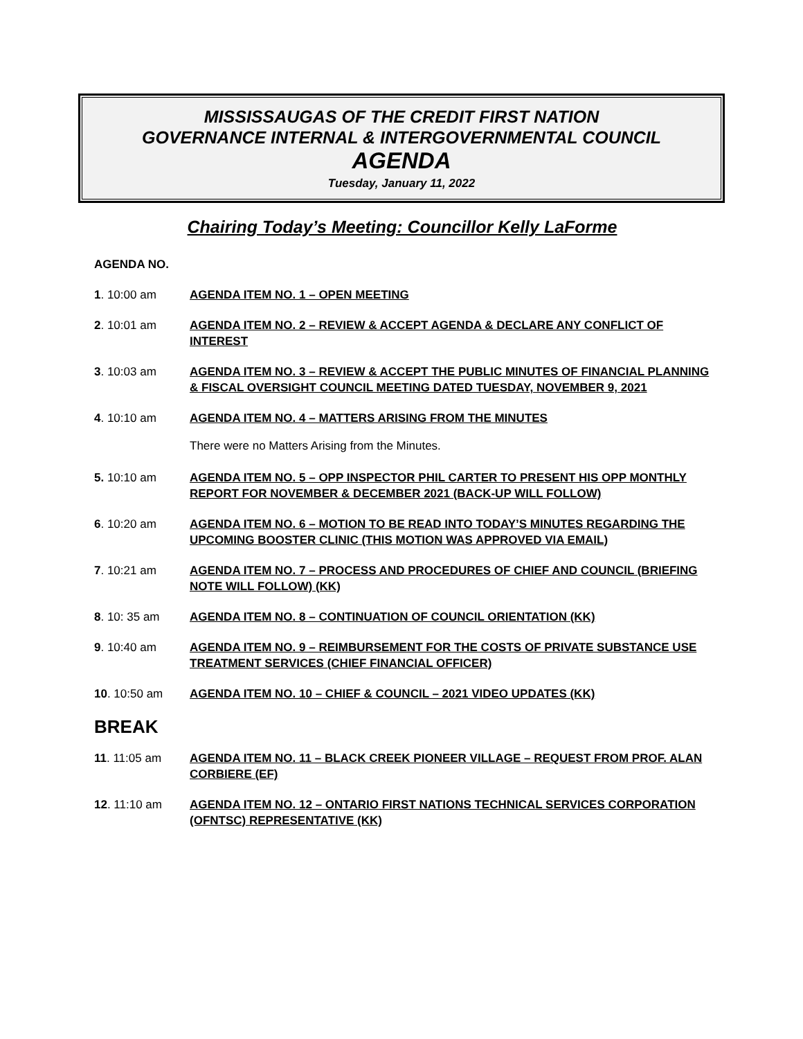MISSISSAUGAS OF THE CREDIT FIRST NATION
GOVERNANCE INTERNAL & INTERGOVERNMENTAL COUNCIL
AGENDA
Tuesday, January 11, 2022
Chairing Today’s Meeting: Councillor Kelly LaForme
AGENDA NO.
1. 10:00 am AGENDA ITEM NO. 1 – OPEN MEETING
2. 10:01 am AGENDA ITEM NO. 2 – REVIEW & ACCEPT AGENDA & DECLARE ANY CONFLICT OF INTEREST
3. 10:03 am AGENDA ITEM NO. 3 – REVIEW & ACCEPT THE PUBLIC MINUTES OF FINANCIAL PLANNING & FISCAL OVERSIGHT COUNCIL MEETING DATED TUESDAY, NOVEMBER 9, 2021
4. 10:10 am AGENDA ITEM NO. 4 – MATTERS ARISING FROM THE MINUTES
There were no Matters Arising from the Minutes.
5. 10:10 am AGENDA ITEM NO. 5 – OPP INSPECTOR PHIL CARTER TO PRESENT HIS OPP MONTHLY REPORT FOR NOVEMBER & DECEMBER 2021 (BACK-UP WILL FOLLOW)
6. 10:20 am AGENDA ITEM NO. 6 – MOTION TO BE READ INTO TODAY’S MINUTES REGARDING THE UPCOMING BOOSTER CLINIC (THIS MOTION WAS APPROVED VIA EMAIL)
7. 10:21 am AGENDA ITEM NO. 7 – PROCESS AND PROCEDURES OF CHIEF AND COUNCIL (BRIEFING NOTE WILL FOLLOW) (KK)
8. 10: 35 am AGENDA ITEM NO. 8 – CONTINUATION OF COUNCIL ORIENTATION (KK)
9. 10:40 am AGENDA ITEM NO. 9 – REIMBURSEMENT FOR THE COSTS OF PRIVATE SUBSTANCE USE TREATMENT SERVICES (CHIEF FINANCIAL OFFICER)
10. 10:50 am AGENDA ITEM NO. 10 – CHIEF & COUNCIL – 2021 VIDEO UPDATES (KK)
BREAK
11. 11:05 am AGENDA ITEM NO. 11 – BLACK CREEK PIONEER VILLAGE – REQUEST FROM PROF. ALAN CORBIERE (EF)
12. 11:10 am AGENDA ITEM NO. 12 – ONTARIO FIRST NATIONS TECHNICAL SERVICES CORPORATION (OFNTSC) REPRESENTATIVE (KK)